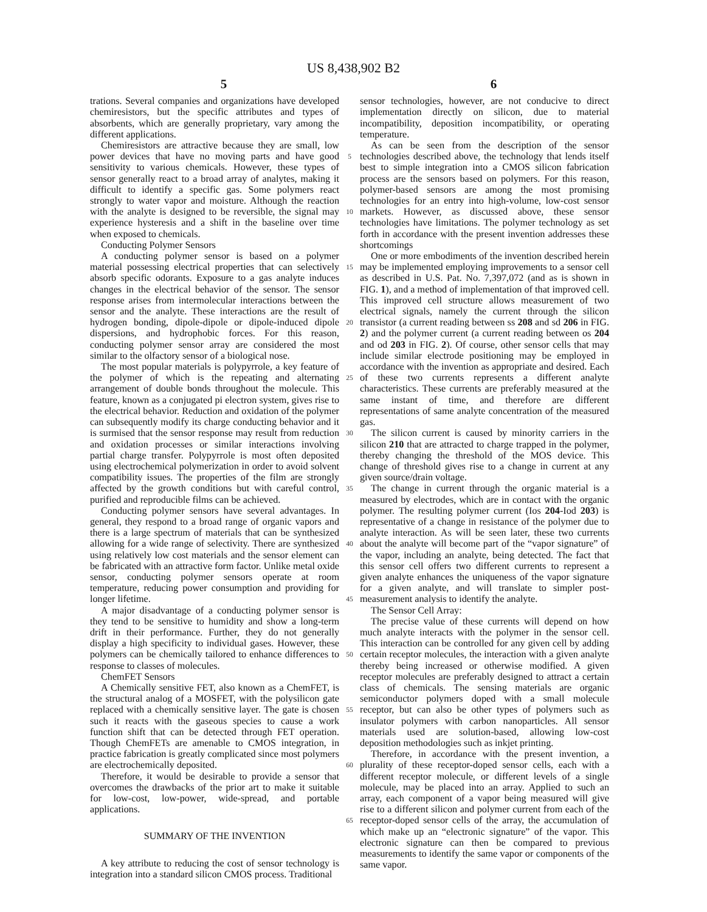US 8,438,902 B2
5 6
trations. Several companies and organizations have developed chemiresistors, but the specific attributes and types of absorbents, which are generally proprietary, vary among the different applications.
Chemiresistors are attractive because they are small, low power devices that have no moving parts and have good sensitivity to various chemicals. However, these types of sensor generally react to a broad array of analytes, making it difficult to identify a specific gas. Some polymers react strongly to water vapor and moisture. Although the reaction with the analyte is designed to be reversible, the signal may experience hysteresis and a shift in the baseline over time when exposed to chemicals.
Conducting Polymer Sensors
A conducting polymer sensor is based on a polymer material possessing electrical properties that can selectively absorb specific odorants. Exposure to a gas analyte induces changes in the electrical behavior of the sensor. The sensor response arises from intermolecular interactions between the sensor and the analyte. These interactions are the result of hydrogen bonding, dipole-dipole or dipole-induced dipole dispersions, and hydrophobic forces. For this reason, conducting polymer sensor array are considered the most similar to the olfactory sensor of a biological nose.
The most popular materials is polypyrrole, a key feature of the polymer of which is the repeating and alternating arrangement of double bonds throughout the molecule. This feature, known as a conjugated pi electron system, gives rise to the electrical behavior. Reduction and oxidation of the polymer can subsequently modify its charge conducting behavior and it is surmised that the sensor response may result from reduction and oxidation processes or similar interactions involving partial charge transfer. Polypyrrole is most often deposited using electrochemical polymerization in order to avoid solvent compatibility issues. The properties of the film are strongly affected by the growth conditions but with careful control, purified and reproducible films can be achieved.
Conducting polymer sensors have several advantages. In general, they respond to a broad range of organic vapors and there is a large spectrum of materials that can be synthesized allowing for a wide range of selectivity. There are synthesized using relatively low cost materials and the sensor element can be fabricated with an attractive form factor. Unlike metal oxide sensor, conducting polymer sensors operate at room temperature, reducing power consumption and providing for longer lifetime.
A major disadvantage of a conducting polymer sensor is they tend to be sensitive to humidity and show a long-term drift in their performance. Further, they do not generally display a high specificity to individual gases. However, these polymers can be chemically tailored to enhance differences to response to classes of molecules.
ChemFET Sensors
A Chemically sensitive FET, also known as a ChemFET, is the structural analog of a MOSFET, with the polysilicon gate replaced with a chemically sensitive layer. The gate is chosen such it reacts with the gaseous species to cause a work function shift that can be detected through FET operation. Though ChemFETs are amenable to CMOS integration, in practice fabrication is greatly complicated since most polymers are electrochemically deposited.
Therefore, it would be desirable to provide a sensor that overcomes the drawbacks of the prior art to make it suitable for low-cost, low-power, wide-spread, and portable applications.
SUMMARY OF THE INVENTION
A key attribute to reducing the cost of sensor technology is integration into a standard silicon CMOS process. Traditional
5
10
15
20
25
30
35
40
45
50
55
60
65
sensor technologies, however, are not conducive to direct implementation directly on silicon, due to material incompatibility, deposition incompatibility, or operating temperature.
As can be seen from the description of the sensor technologies described above, the technology that lends itself best to simple integration into a CMOS silicon fabrication process are the sensors based on polymers. For this reason, polymer-based sensors are among the most promising technologies for an entry into high-volume, low-cost sensor markets. However, as discussed above, these sensor technologies have limitations. The polymer technology as set forth in accordance with the present invention addresses these shortcomings
One or more embodiments of the invention described herein may be implemented employing improvements to a sensor cell as described in U.S. Pat. No. 7,397,072 (and as is shown in FIG. 1), and a method of implementation of that improved cell. This improved cell structure allows measurement of two electrical signals, namely the current through the silicon transistor (a current reading between ss 208 and sd 206 in FIG. 2) and the polymer current (a current reading between os 204 and od 203 in FIG. 2). Of course, other sensor cells that may include similar electrode positioning may be employed in accordance with the invention as appropriate and desired. Each of these two currents represents a different analyte characteristics. These currents are preferably measured at the same instant of time, and therefore are different representations of same analyte concentration of the measured gas.
The silicon current is caused by minority carriers in the silicon 210 that are attracted to charge trapped in the polymer, thereby changing the threshold of the MOS device. This change of threshold gives rise to a change in current at any given source/drain voltage.
The change in current through the organic material is a measured by electrodes, which are in contact with the organic polymer. The resulting polymer current (Ios 204-Iod 203) is representative of a change in resistance of the polymer due to analyte interaction. As will be seen later, these two currents about the analyte will become part of the “vapor signature” of the vapor, including an analyte, being detected. The fact that this sensor cell offers two different currents to represent a given analyte enhances the uniqueness of the vapor signature for a given analyte, and will translate to simpler post-measurement analysis to identify the analyte.
The Sensor Cell Array:
The precise value of these currents will depend on how much analyte interacts with the polymer in the sensor cell. This interaction can be controlled for any given cell by adding certain receptor molecules, the interaction with a given analyte thereby being increased or otherwise modified. A given receptor molecules are preferably designed to attract a certain class of chemicals. The sensing materials are organic semiconductor polymers doped with a small molecule receptor, but can also be other types of polymers such as insulator polymers with carbon nanoparticles. All sensor materials used are solution-based, allowing low-cost deposition methodologies such as inkjet printing.
Therefore, in accordance with the present invention, a plurality of these receptor-doped sensor cells, each with a different receptor molecule, or different levels of a single molecule, may be placed into an array. Applied to such an array, each component of a vapor being measured will give rise to a different silicon and polymer current from each of the receptor-doped sensor cells of the array, the accumulation of which make up an “electronic signature” of the vapor. This electronic signature can then be compared to previous measurements to identify the same vapor or components of the same vapor.